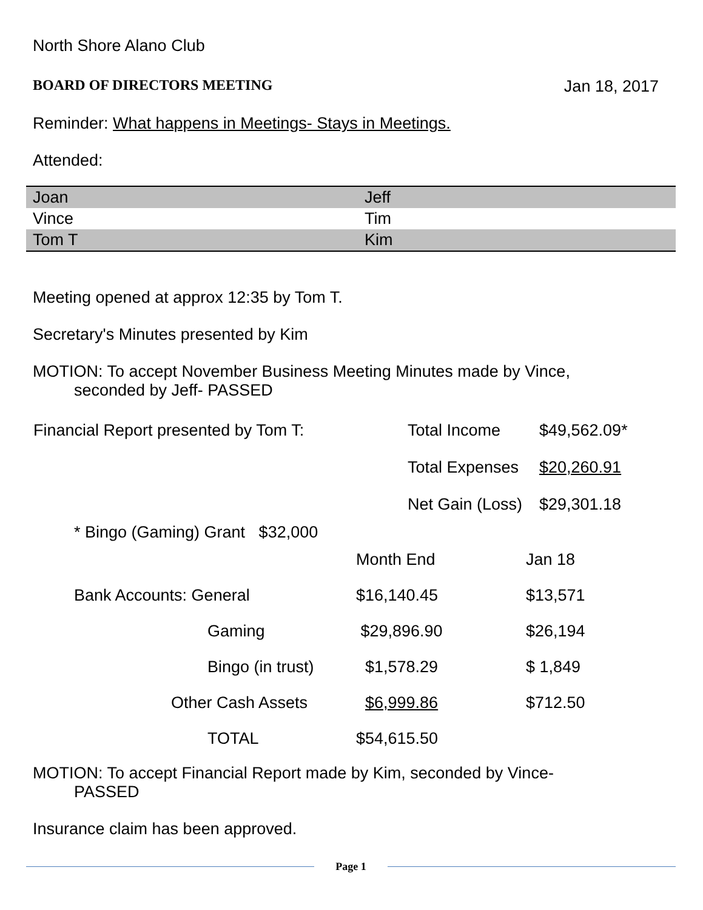North Shore Alano Club
BOARD OF DIRECTORS MEETING Jan 18, 2017
Reminder: What happens in Meetings- Stays in Meetings.
Attended:
| Joan | Jeff |
| Vince | Tim |
| Tom T | Kim |
Meeting opened at approx 12:35 by Tom T.
Secretary's Minutes presented by Kim
MOTION: To accept November Business Meeting Minutes made by Vince,
seconded by Jeff- PASSED
| Financial Report presented by Tom T: | Total Income | $49,562.09* |
| | Total Expenses | $20,260.91 |
| | Net Gain (Loss) | $29,301.18 |
* Bingo (Gaming) Grant $32,000
| | Month End | Jan 18 |
| Bank Accounts: General | $16,140.45 | $13,571 |
| Gaming | $29,896.90 | $26,194 |
| Bingo (in trust) | $1,578.29 | $ 1,849 |
| Other Cash Assets | $6,999.86 | $712.50 |
| TOTAL | $54,615.50 | |
MOTION: To accept Financial Report made by Kim, seconded by Vince-
PASSED
Insurance claim has been approved.
Page 1